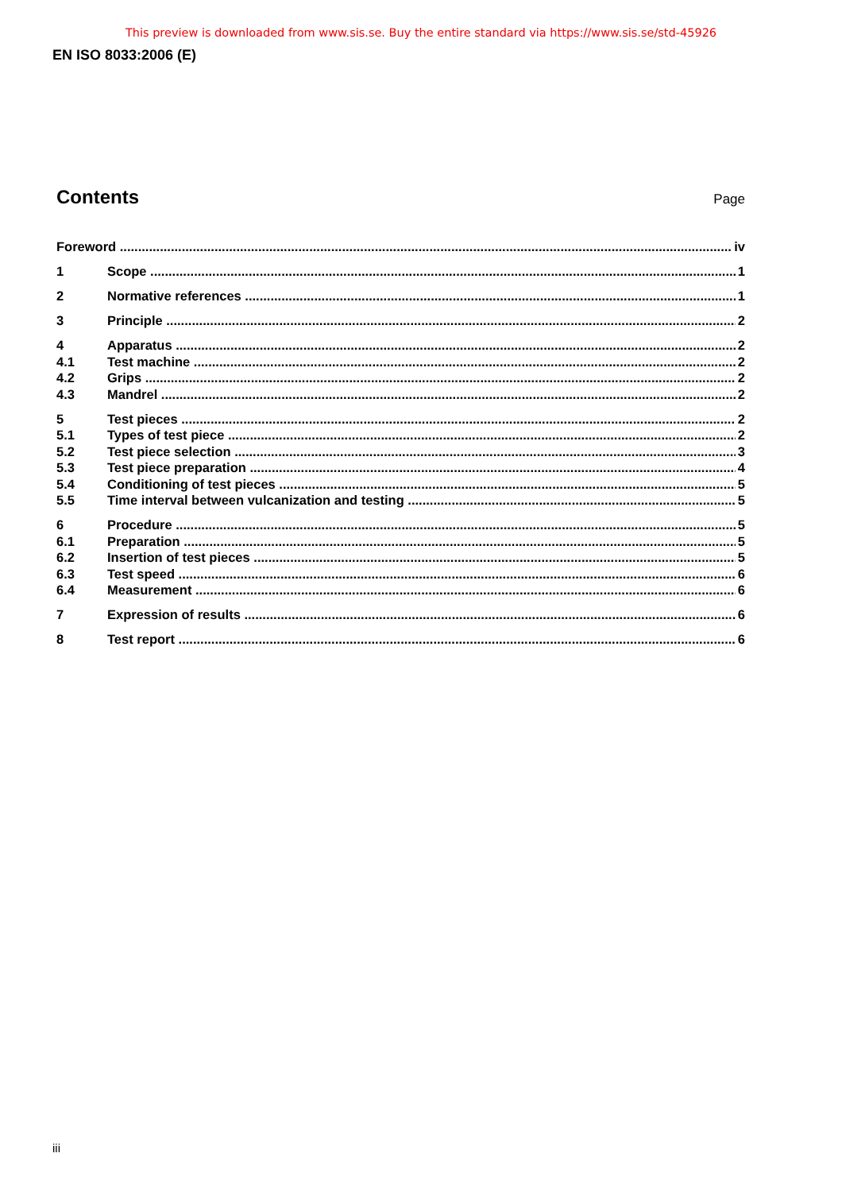This preview is downloaded from www.sis.se. Buy the entire standard via https://www.sis.se/std-45926
EN ISO 8033:2006 (E)
Contents
Page
Foreword iv
1 Scope 1
2 Normative references 1
3 Principle 2
4 Apparatus 2
4.1 Test machine 2
4.2 Grips 2
4.3 Mandrel 2
5 Test pieces 2
5.1 Types of test piece 2
5.2 Test piece selection 3
5.3 Test piece preparation 4
5.4 Conditioning of test pieces 5
5.5 Time interval between vulcanization and testing 5
6 Procedure 5
6.1 Preparation 5
6.2 Insertion of test pieces 5
6.3 Test speed 6
6.4 Measurement 6
7 Expression of results 6
8 Test report 6
iii